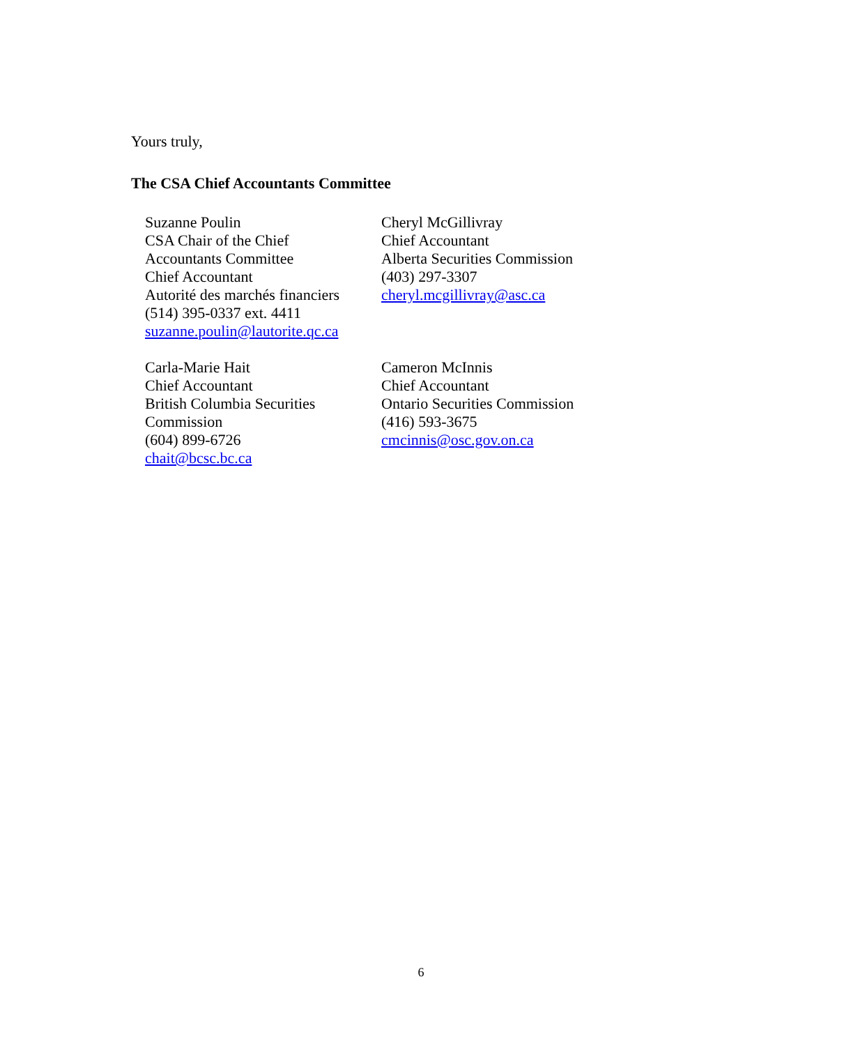Yours truly,
The CSA Chief Accountants Committee
Suzanne Poulin
CSA Chair of the Chief
Accountants Committee
Chief Accountant
Autorité des marchés financiers
(514) 395-0337 ext. 4411
suzanne.poulin@lautorite.qc.ca
Cheryl McGillivray
Chief Accountant
Alberta Securities Commission
(403) 297-3307
cheryl.mcgillivray@asc.ca
Carla-Marie Hait
Chief Accountant
British Columbia Securities
Commission
(604) 899-6726
chait@bcsc.bc.ca
Cameron McInnis
Chief Accountant
Ontario Securities Commission
(416) 593-3675
cmcinnis@osc.gov.on.ca
6